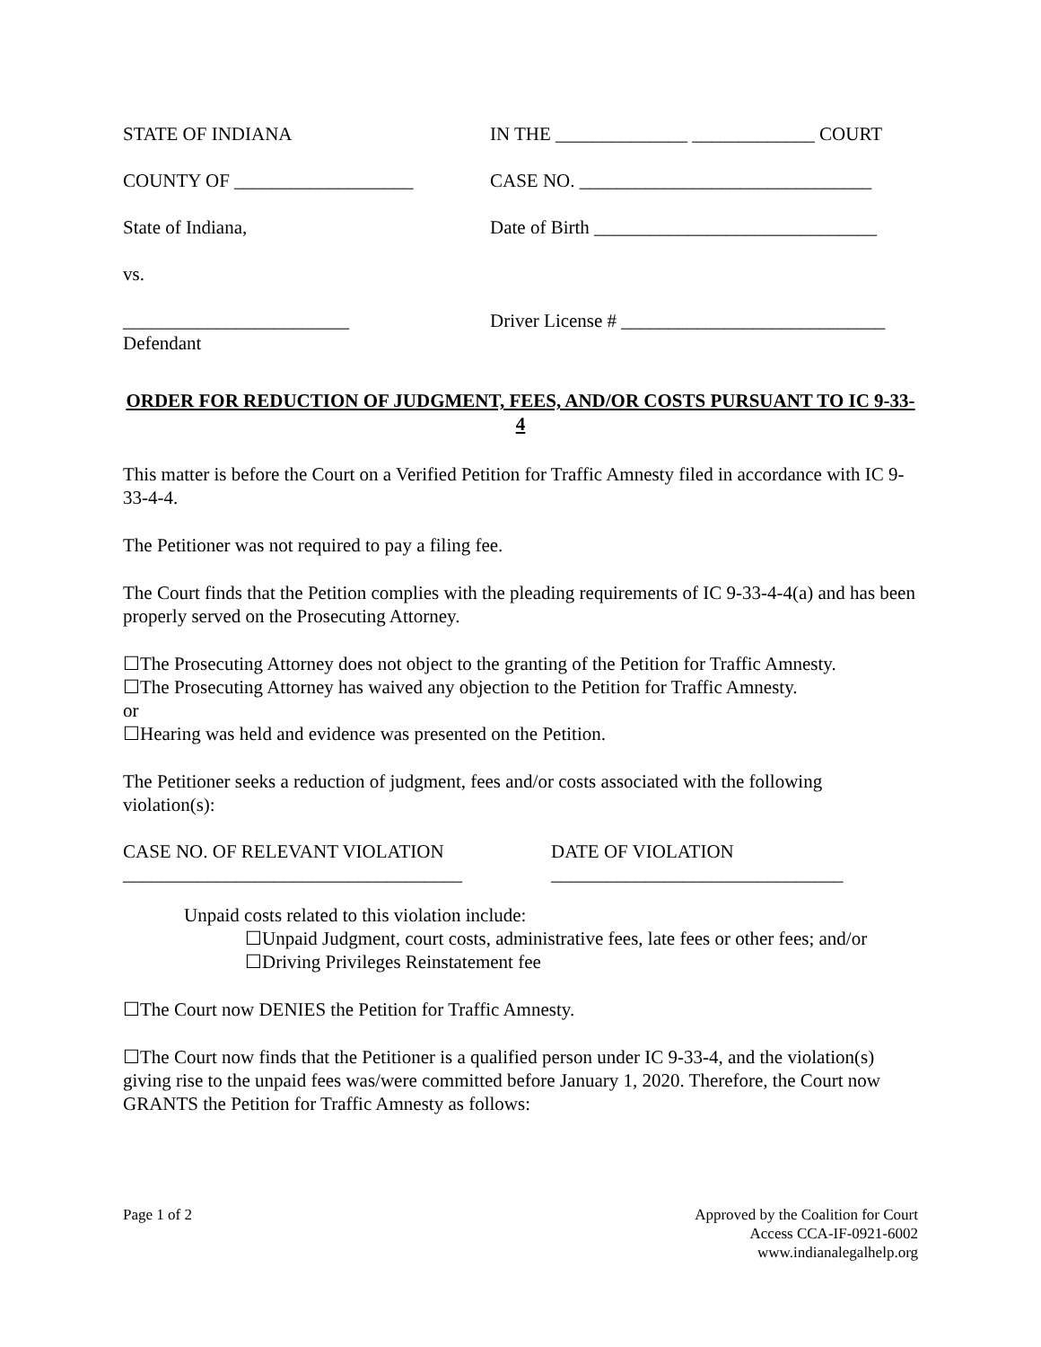STATE OF INDIANA IN THE ______________ _____________ COURT
COUNTY OF ___________________ CASE NO. _______________________________
State of Indiana, Date of Birth ______________________________
vs.
________________________
Defendant
Driver License # ____________________________
ORDER FOR REDUCTION OF JUDGMENT, FEES, AND/OR COSTS PURSUANT TO IC 9-33-4
This matter is before the Court on a Verified Petition for Traffic Amnesty filed in accordance with IC 9-33-4-4.
The Petitioner was not required to pay a filing fee.
The Court finds that the Petition complies with the pleading requirements of IC 9-33-4-4(a) and has been properly served on the Prosecuting Attorney.
☐The Prosecuting Attorney does not object to the granting of the Petition for Traffic Amnesty.
☐The Prosecuting Attorney has waived any objection to the Petition for Traffic Amnesty.
or
☐Hearing was held and evidence was presented on the Petition.
The Petitioner seeks a reduction of judgment, fees and/or costs associated with the following violation(s):
CASE NO. OF RELEVANT VIOLATION
____________________________________
DATE OF VIOLATION
_______________________________
Unpaid costs related to this violation include:
☐Unpaid Judgment, court costs, administrative fees, late fees or other fees; and/or
☐Driving Privileges Reinstatement fee
☐The Court now DENIES the Petition for Traffic Amnesty.
☐The Court now finds that the Petitioner is a qualified person under IC 9-33-4, and the violation(s) giving rise to the unpaid fees was/were committed before January 1, 2020. Therefore, the Court now GRANTS the Petition for Traffic Amnesty as follows:
Page 1 of 2 Approved by the Coalition for Court
Access CCA-IF-0921-6002
www.indianalegalhelp.org